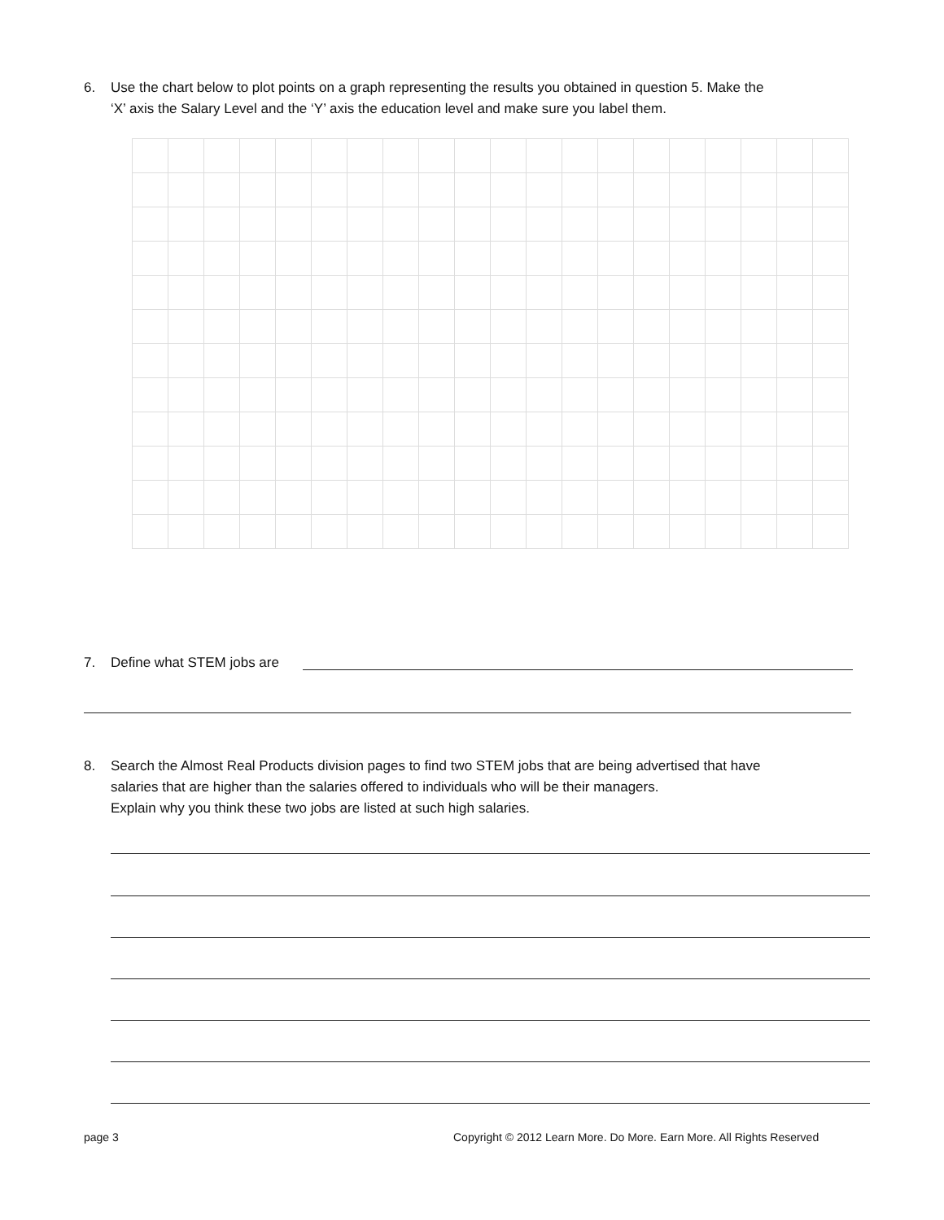6. Use the chart below to plot points on a graph representing the results you obtained in question 5. Make the
‘X’ axis the Salary Level and the ‘Y’ axis the education level and make sure you label them.
7. Define what STEM jobs are
8. Search the Almost Real Products division pages to find two STEM jobs that are being advertised that have
salaries that are higher than the salaries offered to individuals who will be their managers.
Explain why you think these two jobs are listed at such high salaries.
page 3
Copyright © 2012 Learn More. Do More. Earn More. All Rights Reserved